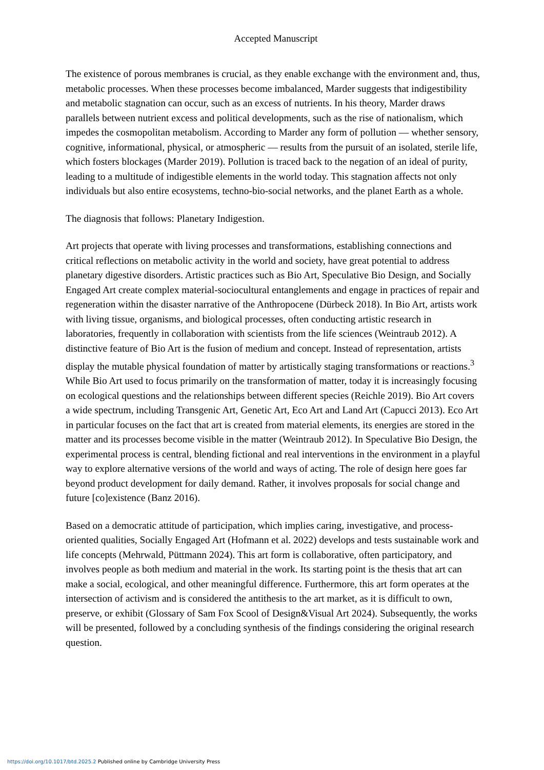Accepted Manuscript
The existence of porous membranes is crucial, as they enable exchange with the environment and, thus, metabolic processes. When these processes become imbalanced, Marder suggests that indigestibility and metabolic stagnation can occur, such as an excess of nutrients. In his theory, Marder draws parallels between nutrient excess and political developments, such as the rise of nationalism, which impedes the cosmopolitan metabolism. According to Marder any form of pollution — whether sensory, cognitive, informational, physical, or atmospheric — results from the pursuit of an isolated, sterile life, which fosters blockages (Marder 2019). Pollution is traced back to the negation of an ideal of purity, leading to a multitude of indigestible elements in the world today. This stagnation affects not only individuals but also entire ecosystems, techno-bio-social networks, and the planet Earth as a whole.
The diagnosis that follows: Planetary Indigestion.
Art projects that operate with living processes and transformations, establishing connections and critical reflections on metabolic activity in the world and society, have great potential to address planetary digestive disorders. Artistic practices such as Bio Art, Speculative Bio Design, and Socially Engaged Art create complex material-sociocultural entanglements and engage in practices of repair and regeneration within the disaster narrative of the Anthropocene (Dürbeck 2018). In Bio Art, artists work with living tissue, organisms, and biological processes, often conducting artistic research in laboratories, frequently in collaboration with scientists from the life sciences (Weintraub 2012). A distinctive feature of Bio Art is the fusion of medium and concept. Instead of representation, artists display the mutable physical foundation of matter by artistically staging transformations or reactions.<sup>3</sup> While Bio Art used to focus primarily on the transformation of matter, today it is increasingly focusing on ecological questions and the relationships between different species (Reichle 2019). Bio Art covers a wide spectrum, including Transgenic Art, Genetic Art, Eco Art and Land Art (Capucci 2013). Eco Art in particular focuses on the fact that art is created from material elements, its energies are stored in the matter and its processes become visible in the matter (Weintraub 2012). In Speculative Bio Design, the experimental process is central, blending fictional and real interventions in the environment in a playful way to explore alternative versions of the world and ways of acting. The role of design here goes far beyond product development for daily demand. Rather, it involves proposals for social change and future [co]existence (Banz 2016).
Based on a democratic attitude of participation, which implies caring, investigative, and process-oriented qualities, Socially Engaged Art (Hofmann et al. 2022) develops and tests sustainable work and life concepts (Mehrwald, Püttmann 2024). This art form is collaborative, often participatory, and involves people as both medium and material in the work. Its starting point is the thesis that art can make a social, ecological, and other meaningful difference. Furthermore, this art form operates at the intersection of activism and is considered the antithesis to the art market, as it is difficult to own, preserve, or exhibit (Glossary of Sam Fox Scool of Design&Visual Art 2024). Subsequently, the works will be presented, followed by a concluding synthesis of the findings considering the original research question.
https://doi.org/10.1017/btd.2025.2 Published online by Cambridge University Press